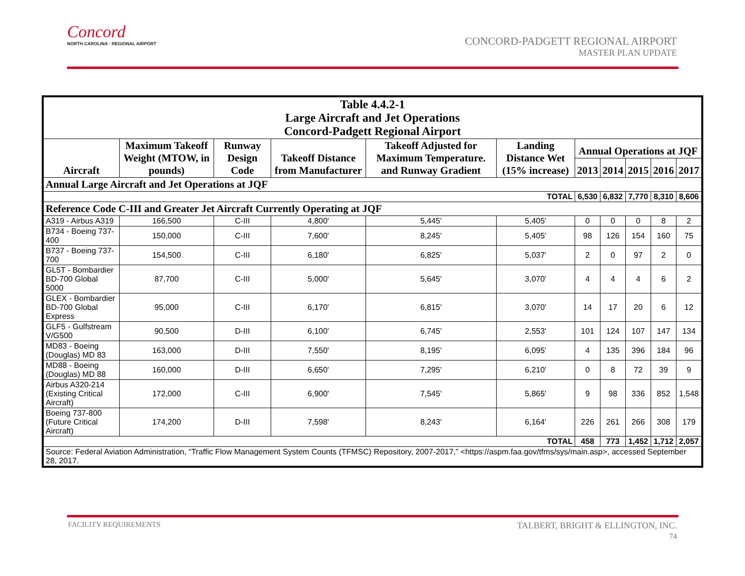Concord
NORTH CAROLINA · REGIONAL AIRPORT
CONCORD-PADGETT REGIONAL AIRPORT
MASTER PLAN UPDATE
| Table 4.4.2-1 Large Aircraft and Jet Operations Concord-Padgett Regional Airport | | | | | | | | | | |
| --- | --- | --- | --- | --- | --- | --- | --- | --- | --- | --- |
| Aircraft | Maximum Takeoff Weight (MTOW, in pounds) | Runway Design Code | Takeoff Distance from Manufacturer | Takeoff Adjusted for Maximum Temperature. and Runway Gradient | Landing Distance Wet (15% increase) | Annual Operations at JQF | | | | |
| | | | | | | 2013 | 2014 | 2015 | 2016 | 2017 |
| Annual Large Aircraft and Jet Operations at JQF | | | | | | | | | | |
| TOTAL | | | | | | 6,530 | 6,832 | 7,770 | 8,310 | 8,606 |
| Reference Code C-III and Greater Jet Aircraft Currently Operating at JQF | | | | | | | | | | |
| A319 - Airbus A319 | 166,500 | C-III | 4,800' | 5,445' | 5,405' | 0 | 0 | 0 | 8 | 2 |
| B734 - Boeing 737-400 | 150,000 | C-III | 7,600' | 8,245' | 5,405' | 98 | 126 | 154 | 160 | 75 |
| B737 - Boeing 737-700 | 154,500 | C-III | 6,180' | 6,825' | 5,037' | 2 | 0 | 97 | 2 | 0 |
| GL5T - Bombardier BD-700 Global 5000 | 87,700 | C-III | 5,000' | 5,645' | 3,070' | 4 | 4 | 4 | 6 | 2 |
| GLEX - Bombardier BD-700 Global Express | 95,000 | C-III | 6,170' | 6,815' | 3,070' | 14 | 17 | 20 | 6 | 12 |
| GLF5 - Gulfstream V/G500 | 90,500 | D-III | 6,100' | 6,745' | 2,553' | 101 | 124 | 107 | 147 | 134 |
| MD83 - Boeing (Douglas) MD 83 | 163,000 | D-III | 7,550' | 8,195' | 6,095' | 4 | 135 | 396 | 184 | 96 |
| MD88 - Boeing (Douglas) MD 88 | 160,000 | D-III | 6,650' | 7,295' | 6,210' | 0 | 8 | 72 | 39 | 9 |
| Airbus A320-214 (Existing Critical Aircraft) | 172,000 | C-III | 6,900' | 7,545' | 5,865' | 9 | 98 | 336 | 852 | 1,548 |
| Boeing 737-800 (Future Critical Aircraft) | 174,200 | D-III | 7,598' | 8,243' | 6,164' | 226 | 261 | 266 | 308 | 179 |
| TOTAL | | | | | | 458 | 773 | 1,452 | 1,712 | 2,057 |
| Source: Federal Aviation Administration, “Traffic Flow Management System Counts (TFMSC) Repository, 2007-2017,” <https://aspm.faa.gov/tfms/sys/main.asp>, accessed September 28, 2017. | | | | | | | | | | |
FACILITY REQUIREMENTS
TALBERT, BRIGHT & ELLINGTON, INC.
74